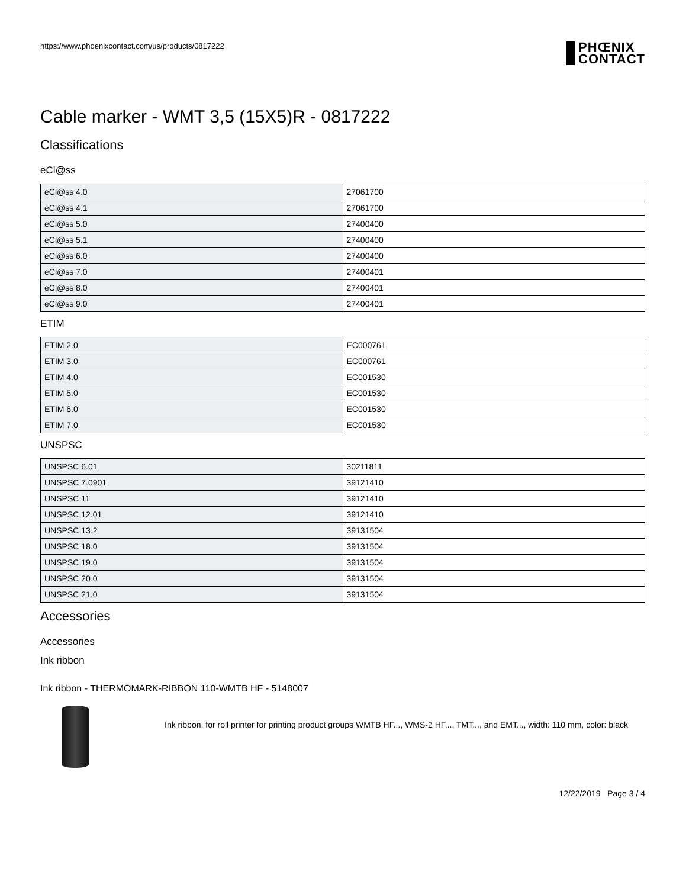https://www.phoenixcontact.com/us/products/0817222
PHŒNIX
CONTACT
Cable marker - WMT 3,5 (15X5)R - 0817222
Classifications
eCl@ss
| eCl@ss 4.0 | 27061700 |
| eCl@ss 4.1 | 27061700 |
| eCl@ss 5.0 | 27400400 |
| eCl@ss 5.1 | 27400400 |
| eCl@ss 6.0 | 27400400 |
| eCl@ss 7.0 | 27400401 |
| eCl@ss 8.0 | 27400401 |
| eCl@ss 9.0 | 27400401 |
ETIM
| ETIM 2.0 | EC000761 |
| ETIM 3.0 | EC000761 |
| ETIM 4.0 | EC001530 |
| ETIM 5.0 | EC001530 |
| ETIM 6.0 | EC001530 |
| ETIM 7.0 | EC001530 |
UNSPSC
| UNSPSC 6.01 | 30211811 |
| UNSPSC 7.0901 | 39121410 |
| UNSPSC 11 | 39121410 |
| UNSPSC 12.01 | 39121410 |
| UNSPSC 13.2 | 39131504 |
| UNSPSC 18.0 | 39131504 |
| UNSPSC 19.0 | 39131504 |
| UNSPSC 20.0 | 39131504 |
| UNSPSC 21.0 | 39131504 |
Accessories
Accessories
Ink ribbon
Ink ribbon - THERMOMARK-RIBBON 110-WMTB HF - 5148007
Ink ribbon, for roll printer for printing product groups WMTB HF..., WMS-2 HF..., TMT..., and EMT..., width: 110 mm, color: black
12/22/2019 Page 3 / 4